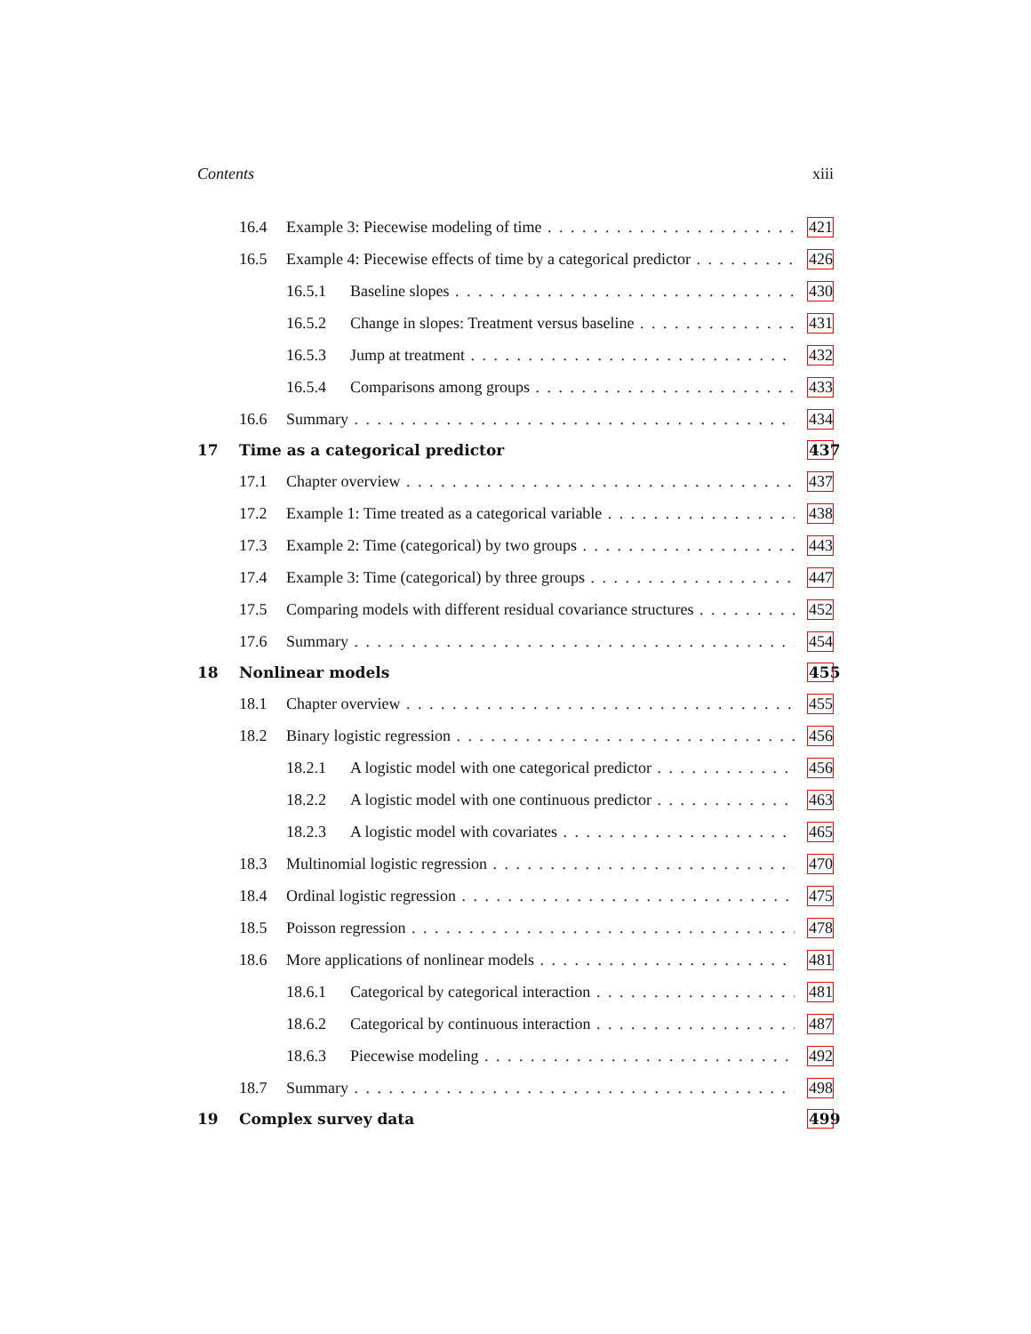Contents xiii
16.4 Example 3: Piecewise modeling of time 421
16.5 Example 4: Piecewise effects of time by a categorical predictor 426
16.5.1 Baseline slopes 430
16.5.2 Change in slopes: Treatment versus baseline 431
16.5.3 Jump at treatment 432
16.5.4 Comparisons among groups 433
16.6 Summary 434
17 Time as a categorical predictor 437
17.1 Chapter overview 437
17.2 Example 1: Time treated as a categorical variable 438
17.3 Example 2: Time (categorical) by two groups 443
17.4 Example 3: Time (categorical) by three groups 447
17.5 Comparing models with different residual covariance structures 452
17.6 Summary 454
18 Nonlinear models 455
18.1 Chapter overview 455
18.2 Binary logistic regression 456
18.2.1 A logistic model with one categorical predictor 456
18.2.2 A logistic model with one continuous predictor 463
18.2.3 A logistic model with covariates 465
18.3 Multinomial logistic regression 470
18.4 Ordinal logistic regression 475
18.5 Poisson regression 478
18.6 More applications of nonlinear models 481
18.6.1 Categorical by categorical interaction 481
18.6.2 Categorical by continuous interaction 487
18.6.3 Piecewise modeling 492
18.7 Summary 498
19 Complex survey data 499